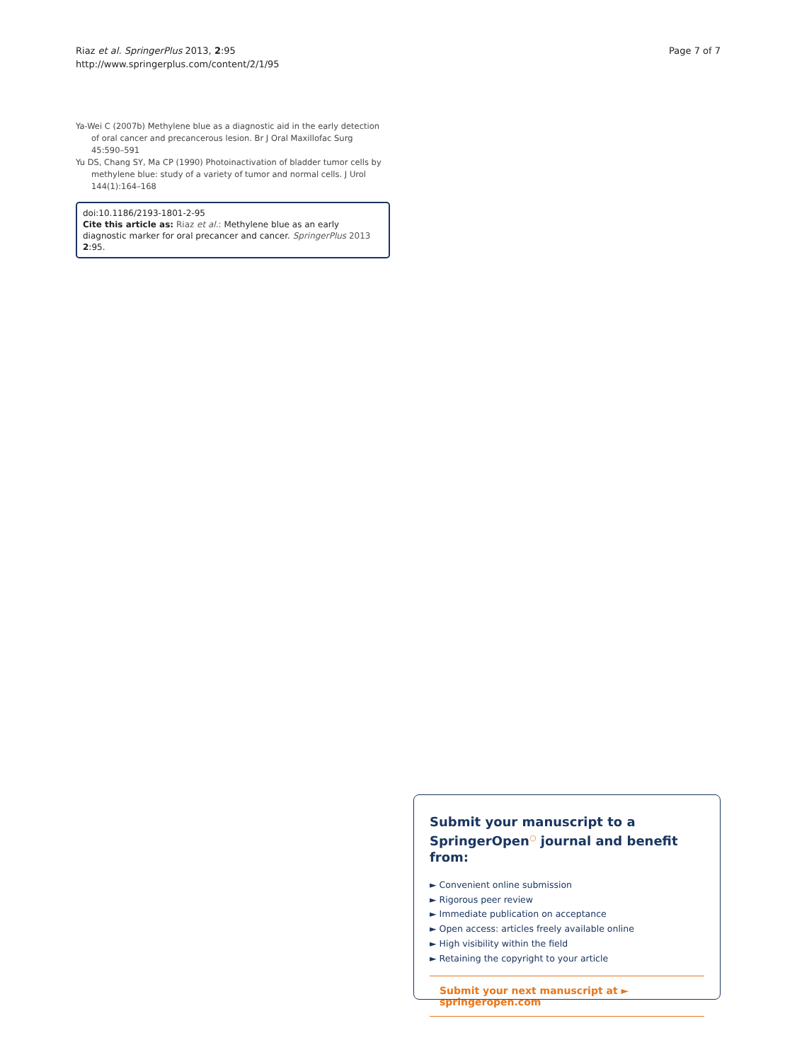Riaz et al. SpringerPlus 2013, 2:95
http://www.springerplus.com/content/2/1/95
Page 7 of 7
Ya-Wei C (2007b) Methylene blue as a diagnostic aid in the early detection of oral cancer and precancerous lesion. Br J Oral Maxillofac Surg 45:590–591
Yu DS, Chang SY, Ma CP (1990) Photoinactivation of bladder tumor cells by methylene blue: study of a variety of tumor and normal cells. J Urol 144(1):164–168
doi:10.1186/2193-1801-2-95
Cite this article as: Riaz et al.: Methylene blue as an early diagnostic marker for oral precancer and cancer. SpringerPlus 2013 2:95.
Submit your manuscript to a SpringerOpen<sup>○</sup> journal and benefit from:
► Convenient online submission
► Rigorous peer review
► Immediate publication on acceptance
► Open access: articles freely available online
► High visibility within the field
► Retaining the copyright to your article
Submit your next manuscript at ► springeropen.com